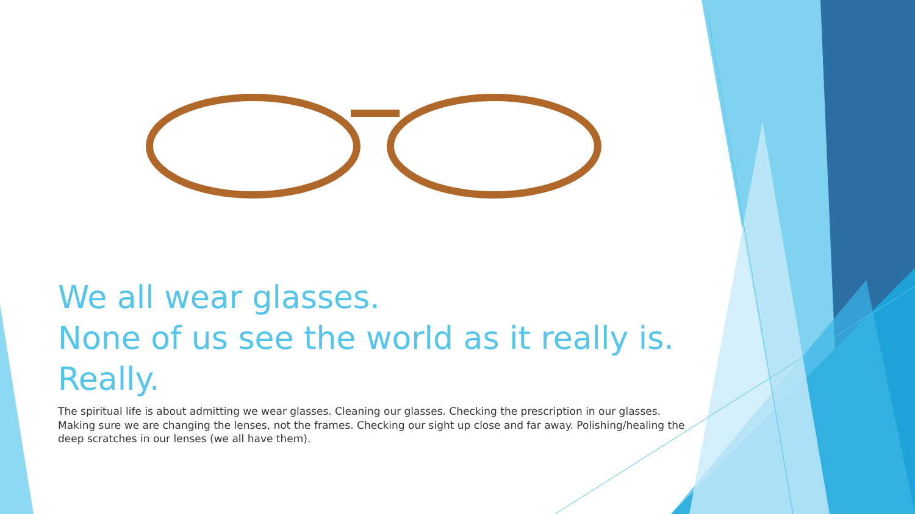We all wear glasses.
None of us see the world as it really is.
Really.
The spiritual life is about admitting we wear glasses. Cleaning our glasses. Checking the prescription in our glasses. Making sure we are changing the lenses, not the frames. Checking our sight up close and far away. Polishing/healing the deep scratches in our lenses (we all have them).